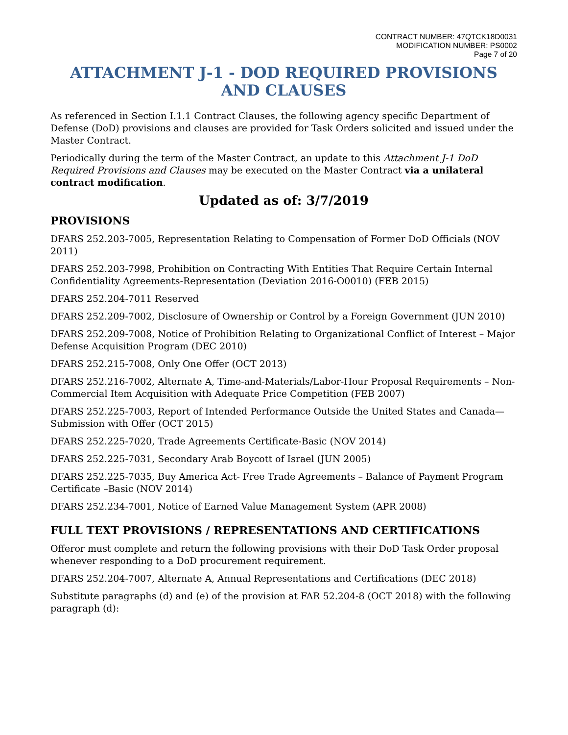CONTRACT NUMBER: 47QTCK18D0031
MODIFICATION NUMBER: PS0002
Page 7 of 20
ATTACHMENT J-1 - DOD REQUIRED PROVISIONS AND CLAUSES
As referenced in Section I.1.1 Contract Clauses, the following agency specific Department of Defense (DoD) provisions and clauses are provided for Task Orders solicited and issued under the Master Contract.
Periodically during the term of the Master Contract, an update to this Attachment J-1 DoD Required Provisions and Clauses may be executed on the Master Contract via a unilateral contract modification.
Updated as of: 3/7/2019
PROVISIONS
DFARS 252.203-7005, Representation Relating to Compensation of Former DoD Officials (NOV 2011)
DFARS 252.203-7998, Prohibition on Contracting With Entities That Require Certain Internal Confidentiality Agreements-Representation (Deviation 2016-O0010) (FEB 2015)
DFARS 252.204-7011 Reserved
DFARS 252.209-7002, Disclosure of Ownership or Control by a Foreign Government (JUN 2010)
DFARS 252.209-7008, Notice of Prohibition Relating to Organizational Conflict of Interest – Major Defense Acquisition Program (DEC 2010)
DFARS 252.215-7008, Only One Offer (OCT 2013)
DFARS 252.216-7002, Alternate A, Time-and-Materials/Labor-Hour Proposal Requirements – Non-Commercial Item Acquisition with Adequate Price Competition (FEB 2007)
DFARS 252.225-7003, Report of Intended Performance Outside the United States and Canada—Submission with Offer (OCT 2015)
DFARS 252.225-7020, Trade Agreements Certificate-Basic (NOV 2014)
DFARS 252.225-7031, Secondary Arab Boycott of Israel (JUN 2005)
DFARS 252.225-7035, Buy America Act- Free Trade Agreements – Balance of Payment Program Certificate –Basic (NOV 2014)
DFARS 252.234-7001, Notice of Earned Value Management System (APR 2008)
FULL TEXT PROVISIONS / REPRESENTATIONS AND CERTIFICATIONS
Offeror must complete and return the following provisions with their DoD Task Order proposal whenever responding to a DoD procurement requirement.
DFARS 252.204-7007, Alternate A, Annual Representations and Certifications (DEC 2018)
Substitute paragraphs (d) and (e) of the provision at FAR 52.204-8 (OCT 2018) with the following paragraph (d):